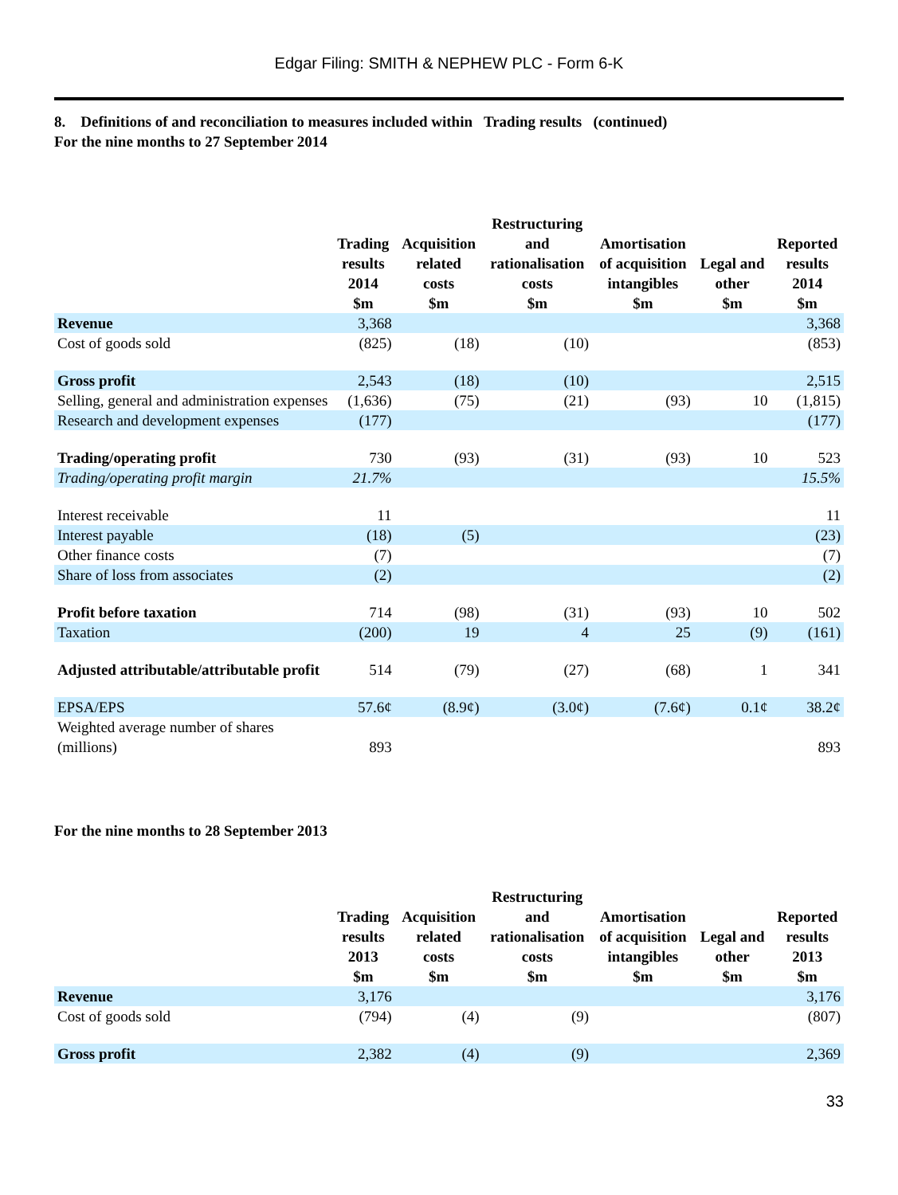Edgar Filing: SMITH & NEPHEW PLC - Form 6-K
8. Definitions of and reconciliation to measures included within Trading results (continued)
For the nine months to 27 September 2014
| | Trading results 2014 $m | Acquisition related costs $m | Restructuring and rationalisation costs $m | Amortisation of acquisition intangibles $m | Legal and other $m | Reported results 2014 $m |
| --- | --- | --- | --- | --- | --- | --- |
| Revenue | 3,368 | | | | | 3,368 |
| Cost of goods sold | (825) | (18) | (10) | | | (853) |
| Gross profit | 2,543 | (18) | (10) | | | 2,515 |
| Selling, general and administration expenses | (1,636) | (75) | (21) | (93) | 10 | (1,815) |
| Research and development expenses | (177) | | | | | (177) |
| Trading/operating profit | 730 | (93) | (31) | (93) | 10 | 523 |
| Trading/operating profit margin | 21.7% | | | | | 15.5% |
| Interest receivable | 11 | | | | | 11 |
| Interest payable | (18) | (5) | | | | (23) |
| Other finance costs | (7) | | | | | (7) |
| Share of loss from associates | (2) | | | | | (2) |
| Profit before taxation | 714 | (98) | (31) | (93) | 10 | 502 |
| Taxation | (200) | 19 | 4 | 25 | (9) | (161) |
| Adjusted attributable/attributable profit | 514 | (79) | (27) | (68) | 1 | 341 |
| EPSA/EPS | 57.6¢ | (8.9¢) | (3.0¢) | (7.6¢) | 0.1¢ | 38.2¢ |
| Weighted average number of shares (millions) | 893 | | | | | 893 |
For the nine months to 28 September 2013
| | Trading results 2013 $m | Acquisition related costs $m | Restructuring and rationalisation costs $m | Amortisation of acquisition intangibles $m | Legal and other $m | Reported results 2013 $m |
| --- | --- | --- | --- | --- | --- | --- |
| Revenue | 3,176 | | | | | 3,176 |
| Cost of goods sold | (794) | (4) | (9) | | | (807) |
| Gross profit | 2,382 | (4) | (9) | | | 2,369 |
33